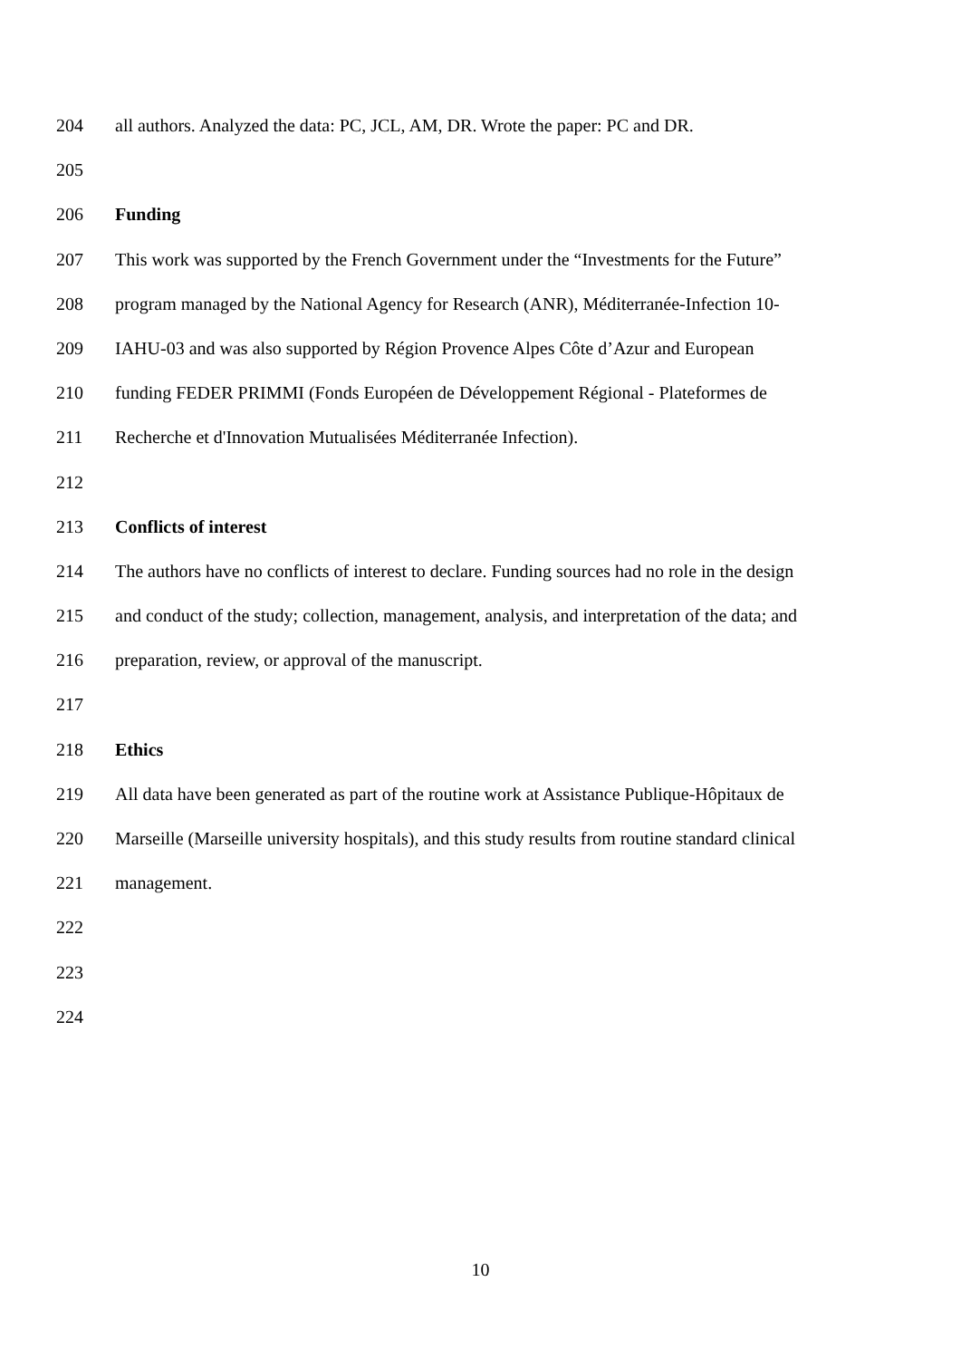204 all authors. Analyzed the data: PC, JCL, AM, DR. Wrote the paper: PC and DR.
205
206 Funding
207 This work was supported by the French Government under the “Investments for the Future”
208 program managed by the National Agency for Research (ANR), Méditerranée-Infection 10-
209 IAHU-03 and was also supported by Région Provence Alpes Côte d’Azur and European
210 funding FEDER PRIMMI (Fonds Européen de Développement Régional - Plateformes de
211 Recherche et d'Innovation Mutualisées Méditerranée Infection).
212
213 Conflicts of interest
214 The authors have no conflicts of interest to declare. Funding sources had no role in the design
215 and conduct of the study; collection, management, analysis, and interpretation of the data; and
216 preparation, review, or approval of the manuscript.
217
218 Ethics
219 All data have been generated as part of the routine work at Assistance Publique-Hôpitaux de
220 Marseille (Marseille university hospitals), and this study results from routine standard clinical
221 management.
222
223
224
10